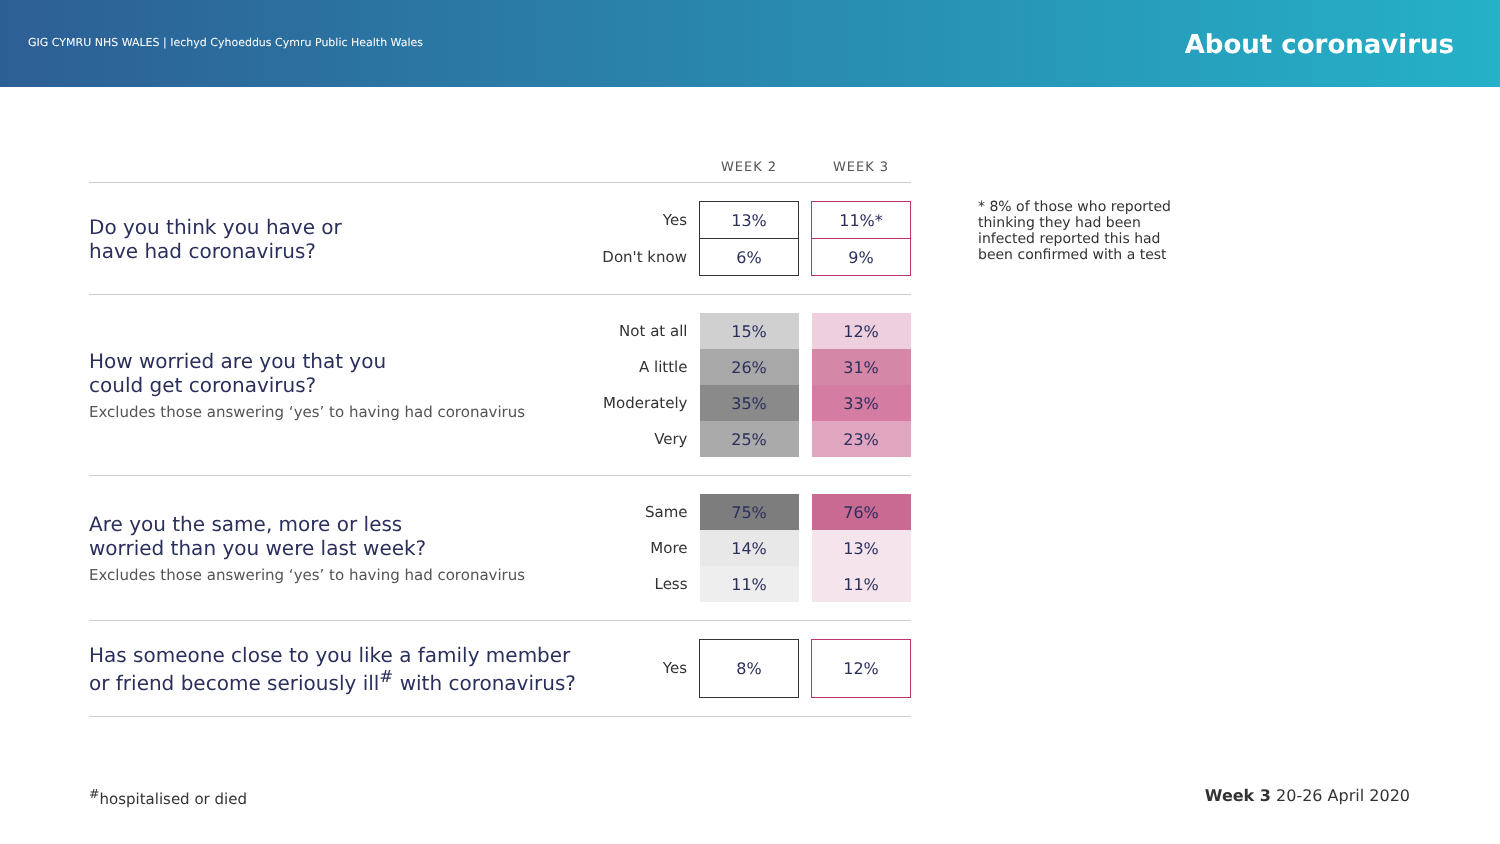GIG CYMRU NHS WALES | Iechyd Cyhoeddus Cymru Public Health Wales
About coronavirus
| | | WEEK 2 | | WEEK 3 |
| --- | --- | --- | --- | --- |
| Do you think you have or have had coronavirus? | Yes | 13% | | 11%* |
| | Don't know | 6% | | 9% |
| How worried are you that you could get coronavirus? Excludes those answering ‘yes’ to having had coronavirus | Not at all | 15% | | 12% |
| | A little | 26% | | 31% |
| | Moderately | 35% | | 33% |
| | Very | 25% | | 23% |
| Are you the same, more or less worried than you were last week? Excludes those answering ‘yes’ to having had coronavirus | Same | 75% | | 76% |
| | More | 14% | | 13% |
| | Less | 11% | | 11% |
| Has someone close to you like a family member or friend become seriously ill<sup>#</sup> with coronavirus? | Yes | 8% | | 12% |
* 8% of those who reported thinking they had been infected reported this had been confirmed with a test
<sup>#</sup> hospitalised or died Week 3 20-26 April 2020